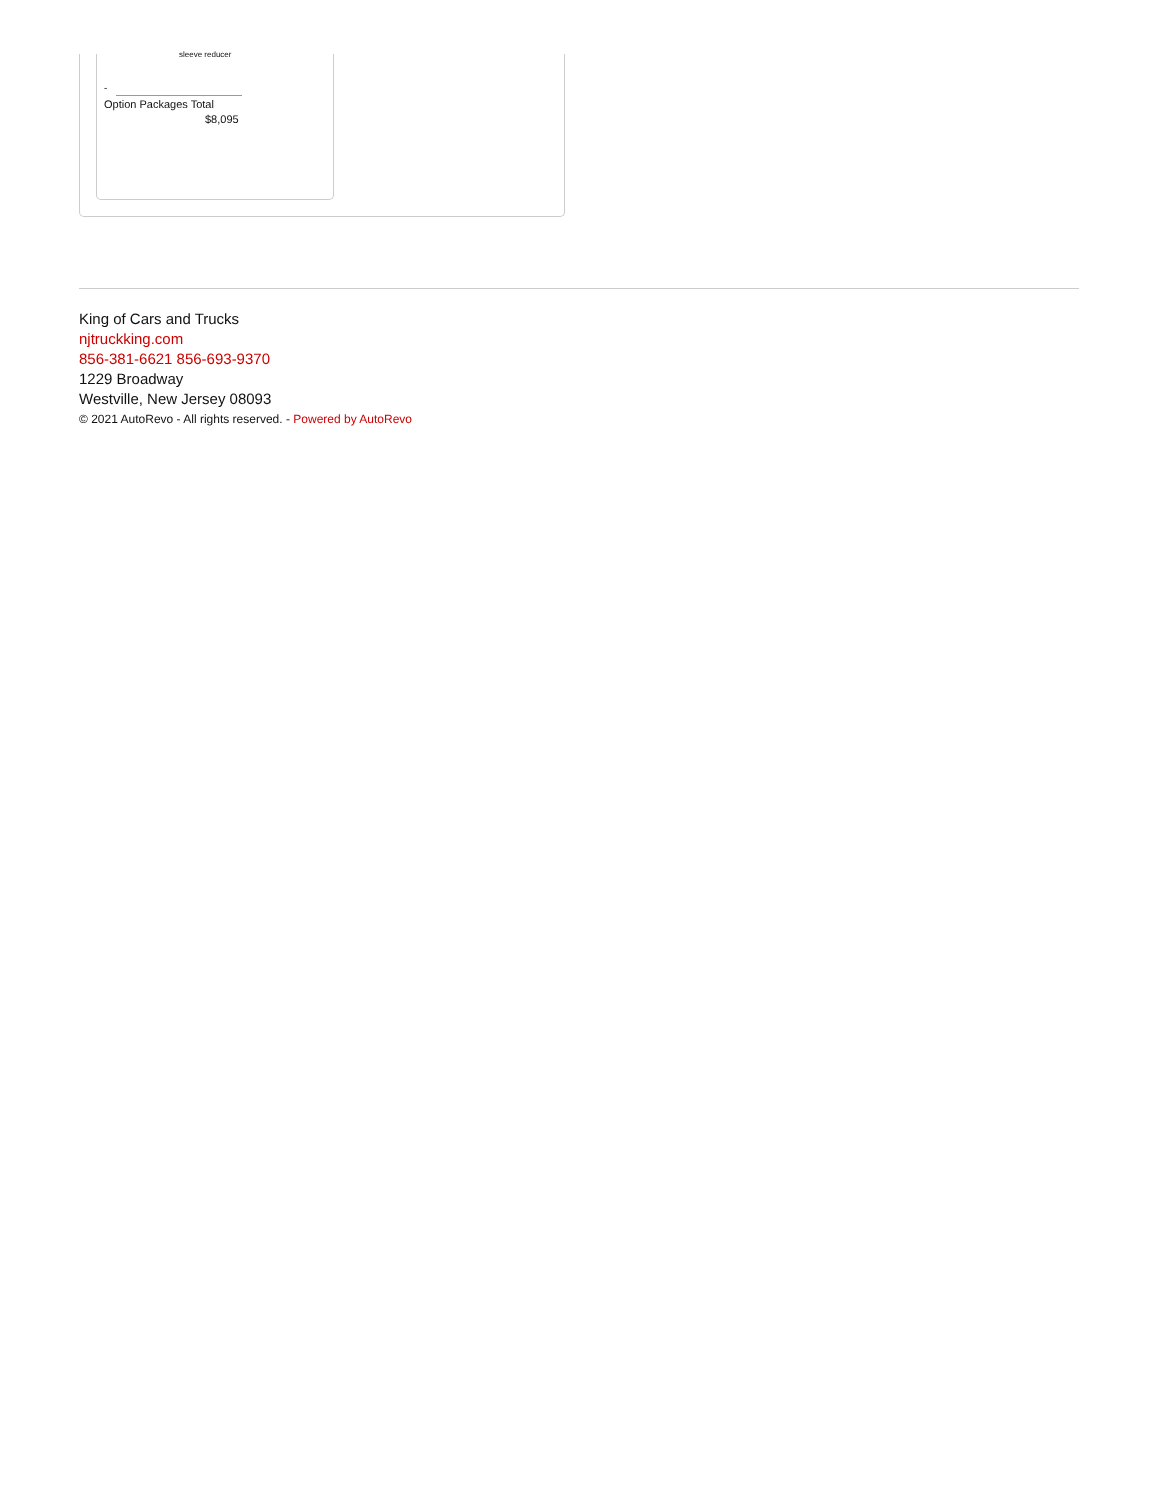sleeve reducer
-
Option Packages Total
$8,095
King of Cars and Trucks
njtruckking.com
856-381-6621 856-693-9370
1229 Broadway
Westville, New Jersey 08093
© 2021 AutoRevo - All rights reserved. - Powered by AutoRevo